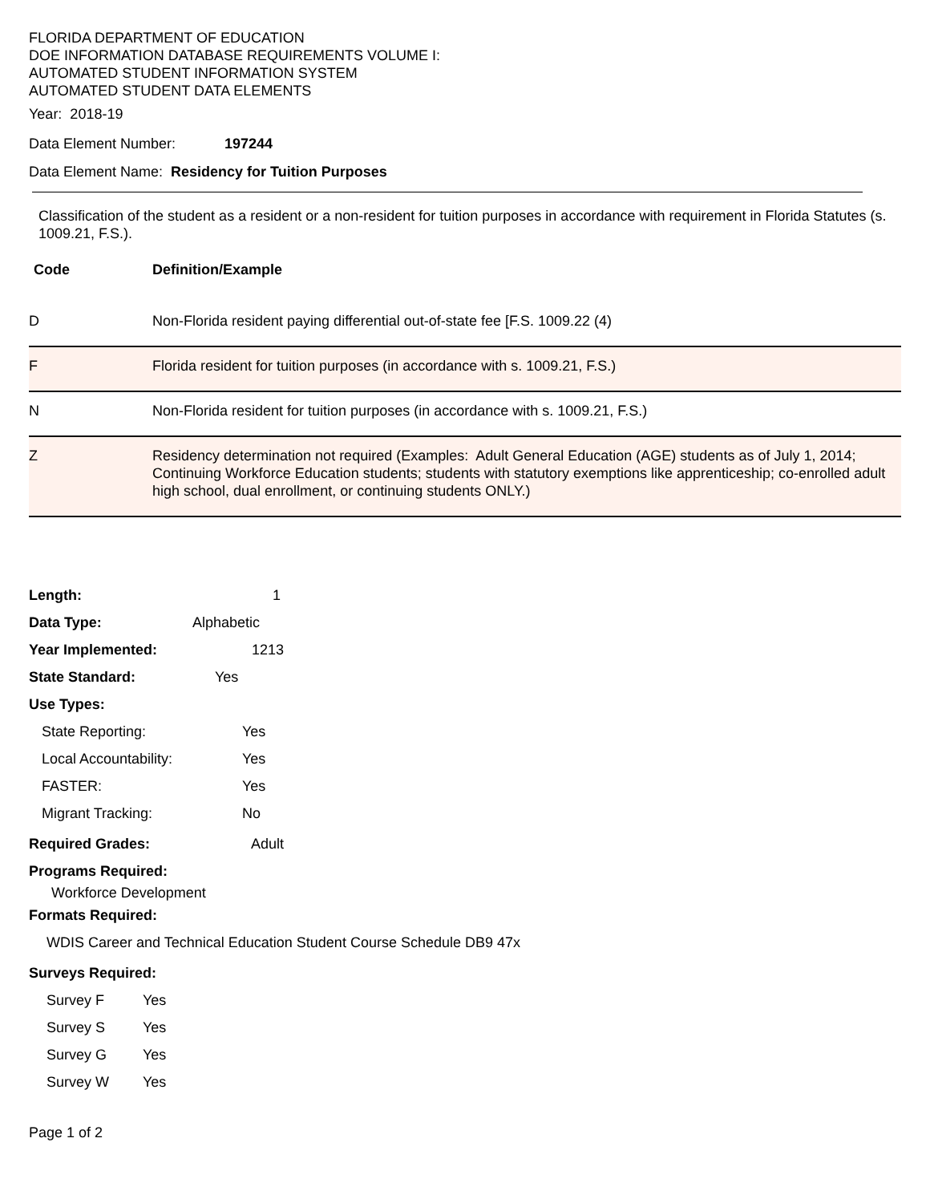FLORIDA DEPARTMENT OF EDUCATION
DOE INFORMATION DATABASE REQUIREMENTS VOLUME I:
AUTOMATED STUDENT INFORMATION SYSTEM
AUTOMATED STUDENT DATA ELEMENTS
Year: 2018-19
Data Element Number: 197244
Data Element Name: Residency for Tuition Purposes
Classification of the student as a resident or a non-resident for tuition purposes in accordance with requirement in Florida Statutes (s. 1009.21, F.S.).
Code Definition/Example
| D | Non-Florida resident paying differential out-of-state fee [F.S. 1009.22 (4) |
| F | Florida resident for tuition purposes (in accordance with s. 1009.21, F.S.) |
| N | Non-Florida resident for tuition purposes (in accordance with s. 1009.21, F.S.) |
| Z | Residency determination not required (Examples: Adult General Education (AGE) students as of July 1, 2014; Continuing Workforce Education students; students with statutory exemptions like apprenticeship; co-enrolled adult high school, dual enrollment, or continuing students ONLY.) |
Length: 1
Data Type: Alphabetic
Year Implemented: 1213
State Standard: Yes
Use Types:
State Reporting: Yes
Local Accountability: Yes
FASTER: Yes
Migrant Tracking: No
Required Grades: Adult
Programs Required:
Workforce Development
Formats Required:
WDIS Career and Technical Education Student Course Schedule DB9 47x
Surveys Required:
Survey F Yes
Survey S Yes
Survey G Yes
Survey W Yes
Page 1 of 2